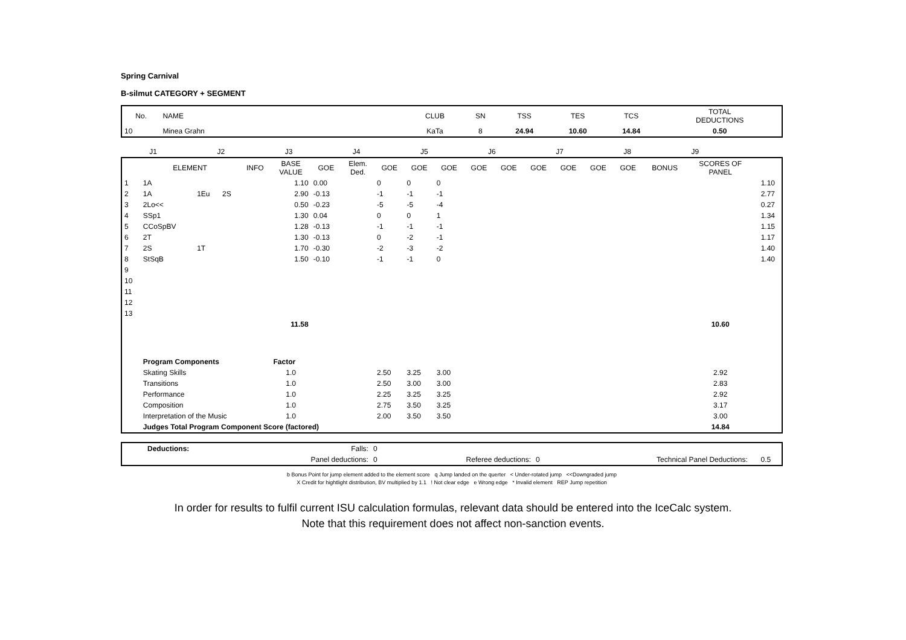Spring Carnival
B-silmut CATEGORY + SEGMENT
| No. | NAME | CLUB | SN | TSS | TES | TCS | TOTAL DEDUCTIONS |
| --- | --- | --- | --- | --- | --- | --- | --- |
| 10 | Minea Grahn | KaTa | 8 | 24.94 | 10.60 | 14.84 | 0.50 |
| | J1 | J2 | J3 | J4 | J5 | J6 | J7 | J8 | J9 | |
| | ELEMENT | | | INFO | BASE VALUE | GOE | Elem. Ded. | GOE | GOE | GOE | GOE | GOE | GOE | GOE | GOE | GOE | BONUS | SCORES OF PANEL | |
| --- | --- | --- | --- | --- | --- | --- | --- | --- | --- | --- | --- | --- | --- | --- | --- | --- | --- | --- | --- |
| 1 | 1A | | | | 1.10 | 0.00 | | 0 | 0 | 0 | | | | | | | | | 1.10 |
| 2 | 1A | 1Eu | 2S | | 2.90 | -0.13 | | -1 | -1 | -1 | | | | | | | | | 2.77 |
| 3 | 2Lo<< | | | | 0.50 | -0.23 | | -5 | -5 | -4 | | | | | | | | | 0.27 |
| 4 | SSp1 | | | | 1.30 | 0.04 | | 0 | 0 | 1 | | | | | | | | | 1.34 |
| 5 | CCoSpBV | | | | 1.28 | -0.13 | | -1 | -1 | -1 | | | | | | | | | 1.15 |
| 6 | 2T | | | | 1.30 | -0.13 | | 0 | -2 | -1 | | | | | | | | | 1.17 |
| 7 | 2S | 1T | | | 1.70 | -0.30 | | -2 | -3 | -2 | | | | | | | | | 1.40 |
| 8 | StSqB | | | | 1.50 | -0.10 | | -1 | -1 | 0 | | | | | | | | | 1.40 |
| 9 | | | | | | | | | | | | | | | | | | | |
| 10 | | | | | | | | | | | | | | | | | | | |
| 11 | | | | | | | | | | | | | | | | | | | |
| 12 | | | | | | | | | | | | | | | | | | | |
| 13 | | | | | | | | | | | | | | | | | | | |
| | | | | | 11.58 | | | | | | | | | | | | | 10.60 | |
| | Program Components | | | | Factor | | | | | | | | | | | | | | |
| | Skating Skills | | | | 1.0 | | | 2.50 | 3.25 | 3.00 | | | | | | | | 2.92 | |
| | Transitions | | | | 1.0 | | | 2.50 | 3.00 | 3.00 | | | | | | | | 2.83 | |
| | Performance | | | | 1.0 | | | 2.25 | 3.25 | 3.25 | | | | | | | | 2.92 | |
| | Composition | | | | 1.0 | | | 2.75 | 3.50 | 3.25 | | | | | | | | 3.17 | |
| | Interpretation of the Music | | | | 1.0 | | | 2.00 | 3.50 | 3.50 | | | | | | | | 3.00 | |
| | Judges Total Program Component Score (factored) | | | | | | | | | | | | | | | | | 14.84 | |
| | Deductions: | Falls: | 0 | | | | |
| | | Panel deductions: | 0 | Referee deductions: | 0 | Technical Panel Deductions: | 0.5 |
b Bonus Point for jump element added to the element score q Jump landed on the querter < Under-rotated jump <<Downgraded jump
X Credit for hightlight distribution, BV multiplied by 1.1 ! Not clear edge e Wrong edge * Invalid element REP Jump repetition
In order for results to fulfil current ISU calculation formulas, relevant data should be entered into the IceCalc system.
Note that this requirement does not affect non-sanction events.